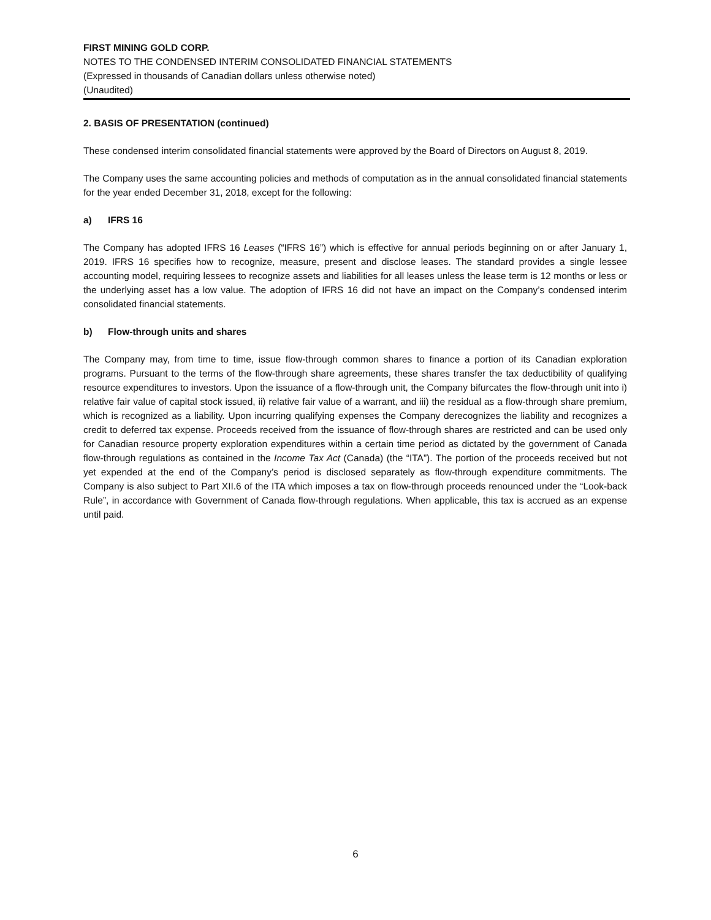FIRST MINING GOLD CORP.
NOTES TO THE CONDENSED INTERIM CONSOLIDATED FINANCIAL STATEMENTS
(Expressed in thousands of Canadian dollars unless otherwise noted)
(Unaudited)
2. BASIS OF PRESENTATION (continued)
These condensed interim consolidated financial statements were approved by the Board of Directors on August 8, 2019.
The Company uses the same accounting policies and methods of computation as in the annual consolidated financial statements for the year ended December 31, 2018, except for the following:
a) IFRS 16
The Company has adopted IFRS 16 Leases (“IFRS 16”) which is effective for annual periods beginning on or after January 1, 2019. IFRS 16 specifies how to recognize, measure, present and disclose leases. The standard provides a single lessee accounting model, requiring lessees to recognize assets and liabilities for all leases unless the lease term is 12 months or less or the underlying asset has a low value. The adoption of IFRS 16 did not have an impact on the Company’s condensed interim consolidated financial statements.
b) Flow-through units and shares
The Company may, from time to time, issue flow-through common shares to finance a portion of its Canadian exploration programs. Pursuant to the terms of the flow-through share agreements, these shares transfer the tax deductibility of qualifying resource expenditures to investors. Upon the issuance of a flow-through unit, the Company bifurcates the flow-through unit into i) relative fair value of capital stock issued, ii) relative fair value of a warrant, and iii) the residual as a flow-through share premium, which is recognized as a liability. Upon incurring qualifying expenses the Company derecognizes the liability and recognizes a credit to deferred tax expense. Proceeds received from the issuance of flow-through shares are restricted and can be used only for Canadian resource property exploration expenditures within a certain time period as dictated by the government of Canada flow-through regulations as contained in the Income Tax Act (Canada) (the “ITA”). The portion of the proceeds received but not yet expended at the end of the Company’s period is disclosed separately as flow-through expenditure commitments. The Company is also subject to Part XII.6 of the ITA which imposes a tax on flow-through proceeds renounced under the “Look-back Rule”, in accordance with Government of Canada flow-through regulations. When applicable, this tax is accrued as an expense until paid.
6